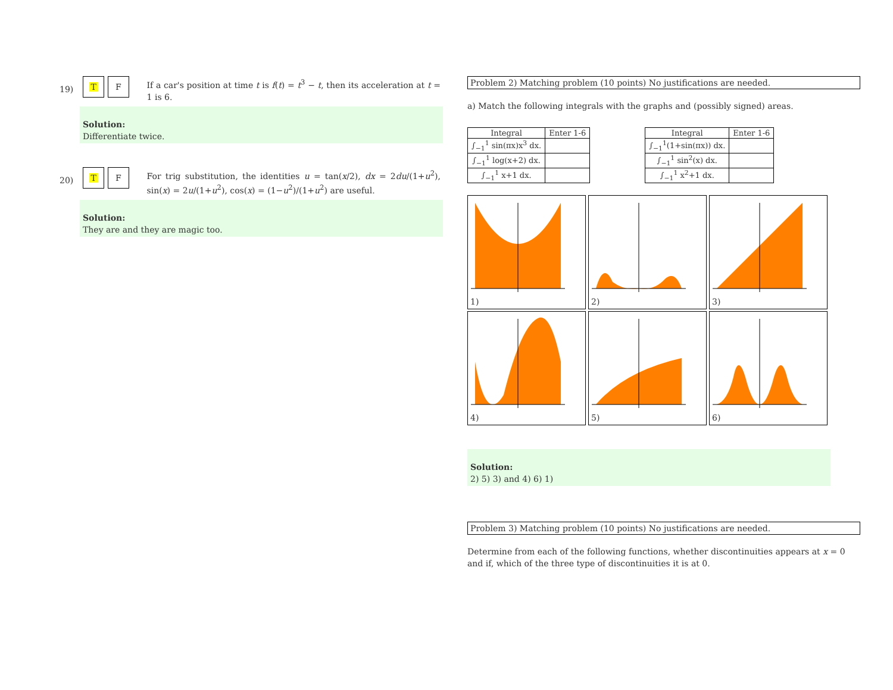19)
T F
If a car's position at time t is f(t) = t<sup>3</sup> − t, then its acceleration at t = 1 is 6.
Solution:
Differentiate twice.
20)
T F
For trig substitution, the identities u = tan(x/2), dx = 2du/(1+u<sup>2</sup>), sin(x) = 2u/(1+u<sup>2</sup>), cos(x) = (1−u<sup>2</sup>)/(1+u<sup>2</sup>) are useful.
Solution:
They are and they are magic too.
Problem 2) Matching problem (10 points) No justifications are needed.
a) Match the following integrals with the graphs and (possibly signed) areas.
| Integral | Enter 1-6 |
| --- | --- |
| ∫<sub>−1</sub><sup>1</sup> sin(πx)x<sup>3</sup> dx. | |
| ∫<sub>−1</sub><sup>1</sup> log(x+2) dx. | |
| ∫<sub>−1</sub><sup>1</sup> x+1 dx. | |
| Integral | Enter 1-6 |
| --- | --- |
| ∫<sub>−1</sub><sup>1</sup>(1+sin(πx)) dx. | |
| ∫<sub>−1</sub><sup>1</sup> sin<sup>2</sup>(x) dx. | |
| ∫<sub>−1</sub><sup>1</sup> x<sup>2</sup>+1 dx. | |
1)
2)
3)
4)
5)
6)
Solution:
2) 5) 3) and 4) 6) 1)
Problem 3) Matching problem (10 points) No justifications are needed.
Determine from each of the following functions, whether discontinuities appears at x = 0 and if, which of the three type of discontinuities it is at 0.